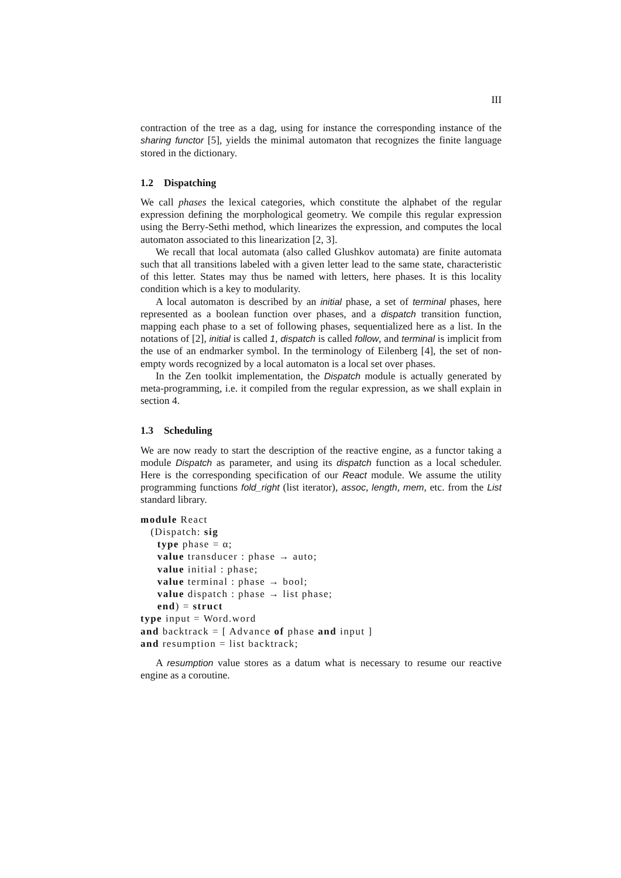III
contraction of the tree as a dag, using for instance the corresponding instance of the sharing functor [5], yields the minimal automaton that recognizes the finite language stored in the dictionary.
1.2 Dispatching
We call phases the lexical categories, which constitute the alphabet of the regular expression defining the morphological geometry. We compile this regular expression using the Berry-Sethi method, which linearizes the expression, and computes the local automaton associated to this linearization [2, 3].
We recall that local automata (also called Glushkov automata) are finite automata such that all transitions labeled with a given letter lead to the same state, characteristic of this letter. States may thus be named with letters, here phases. It is this locality condition which is a key to modularity.
A local automaton is described by an initial phase, a set of terminal phases, here represented as a boolean function over phases, and a dispatch transition function, mapping each phase to a set of following phases, sequentialized here as a list. In the notations of [2], initial is called 1, dispatch is called follow, and terminal is implicit from the use of an endmarker symbol. In the terminology of Eilenberg [4], the set of non-empty words recognized by a local automaton is a local set over phases.
In the Zen toolkit implementation, the Dispatch module is actually generated by meta-programming, i.e. it compiled from the regular expression, as we shall explain in section 4.
1.3 Scheduling
We are now ready to start the description of the reactive engine, as a functor taking a module Dispatch as parameter, and using its dispatch function as a local scheduler. Here is the corresponding specification of our React module. We assume the utility programming functions fold_right (list iterator), assoc, length, mem, etc. from the List standard library.
module React
   (Dispatch: sig
     type phase = α;
     value transducer : phase → auto;
     value initial : phase;
     value terminal : phase → bool;
     value dispatch : phase → list phase;
     end) = struct
type input = Word.word
and backtrack = [ Advance of phase and input ]
and resumption = list backtrack;
A resumption value stores as a datum what is necessary to resume our reactive engine as a coroutine.